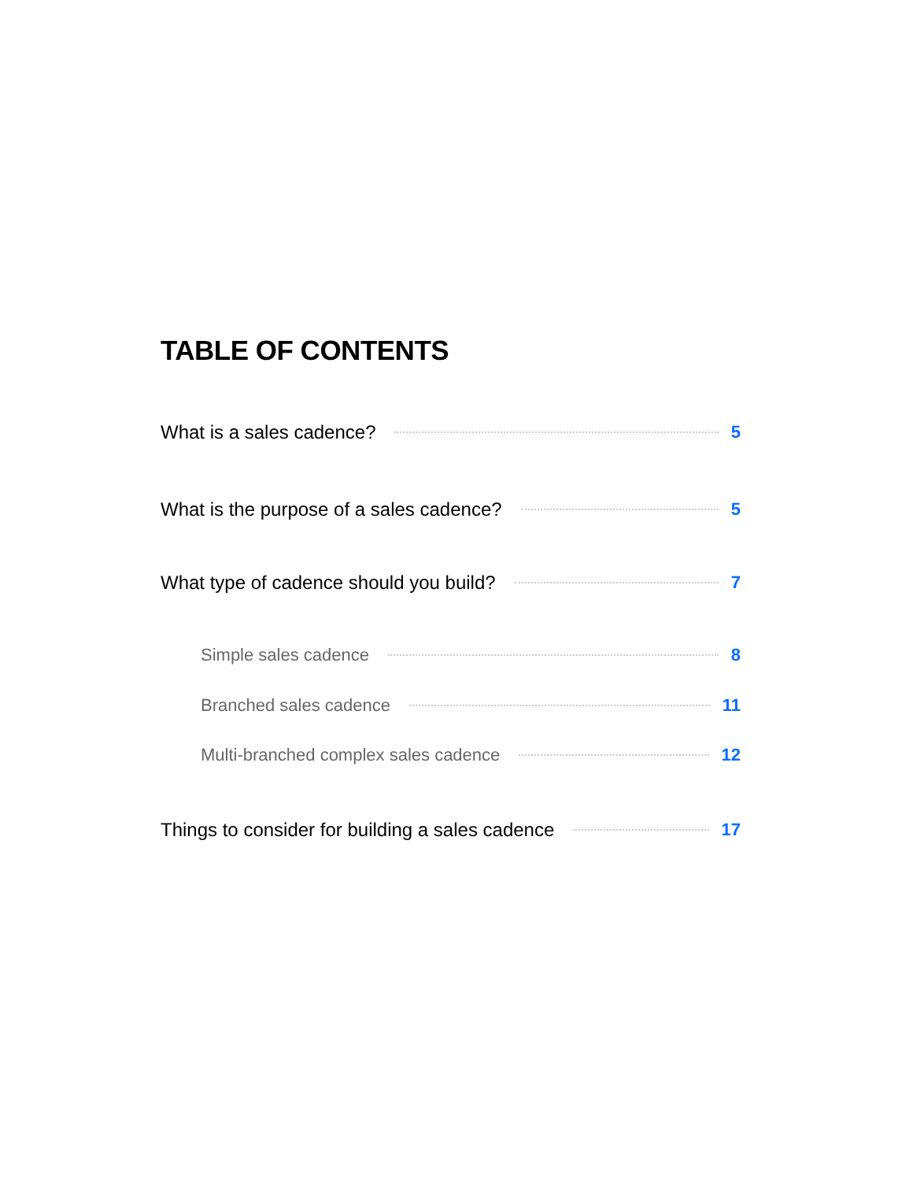TABLE OF CONTENTS
What is a sales cadence? 5
What is the purpose of a sales cadence? 5
What type of cadence should you build? 7
Simple sales cadence 8
Branched sales cadence 11
Multi-branched complex sales cadence 12
Things to consider for building a sales cadence 17